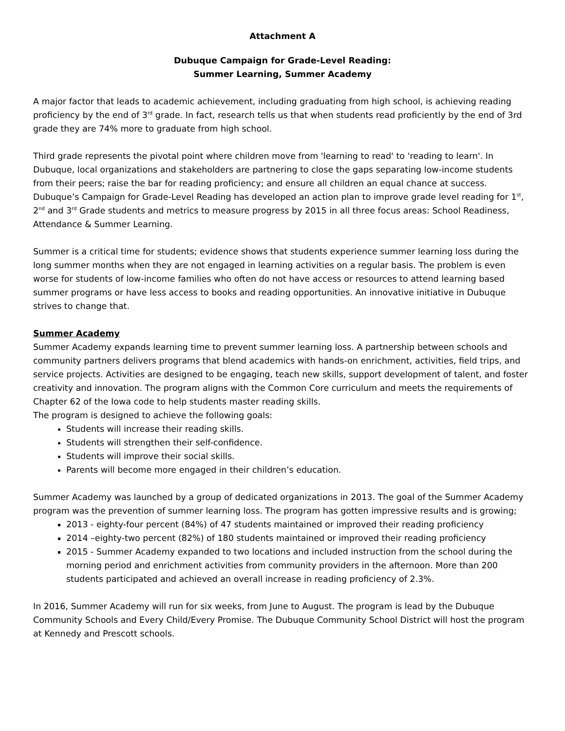Attachment A
Dubuque Campaign for Grade-Level Reading:
Summer Learning, Summer Academy
A major factor that leads to academic achievement, including graduating from high school, is achieving reading proficiency by the end of 3<sup>rd</sup> grade. In fact, research tells us that when students read proficiently by the end of 3rd grade they are 74% more to graduate from high school.
Third grade represents the pivotal point where children move from 'learning to read' to 'reading to learn'. In Dubuque, local organizations and stakeholders are partnering to close the gaps separating low-income students from their peers; raise the bar for reading proficiency; and ensure all children an equal chance at success. Dubuque’s Campaign for Grade-Level Reading has developed an action plan to improve grade level reading for 1<sup>st</sup>, 2<sup>nd</sup> and 3<sup>rd</sup> Grade students and metrics to measure progress by 2015 in all three focus areas: School Readiness, Attendance & Summer Learning.
Summer is a critical time for students; evidence shows that students experience summer learning loss during the long summer months when they are not engaged in learning activities on a regular basis. The problem is even worse for students of low-income families who often do not have access or resources to attend learning based summer programs or have less access to books and reading opportunities. An innovative initiative in Dubuque strives to change that.
Summer Academy
Summer Academy expands learning time to prevent summer learning loss. A partnership between schools and community partners delivers programs that blend academics with hands-on enrichment, activities, field trips, and service projects. Activities are designed to be engaging, teach new skills, support development of talent, and foster creativity and innovation. The program aligns with the Common Core curriculum and meets the requirements of Chapter 62 of the Iowa code to help students master reading skills.
The program is designed to achieve the following goals:
Students will increase their reading skills.
Students will strengthen their self-confidence.
Students will improve their social skills.
Parents will become more engaged in their children’s education.
Summer Academy was launched by a group of dedicated organizations in 2013. The goal of the Summer Academy program was the prevention of summer learning loss. The program has gotten impressive results and is growing;
2013 - eighty-four percent (84%) of 47 students maintained or improved their reading proficiency
2014 –eighty-two percent (82%) of 180 students maintained or improved their reading proficiency
2015 - Summer Academy expanded to two locations and included instruction from the school during the morning period and enrichment activities from community providers in the afternoon. More than 200 students participated and achieved an overall increase in reading proficiency of 2.3%.
In 2016, Summer Academy will run for six weeks, from June to August. The program is lead by the Dubuque Community Schools and Every Child/Every Promise. The Dubuque Community School District will host the program at Kennedy and Prescott schools.